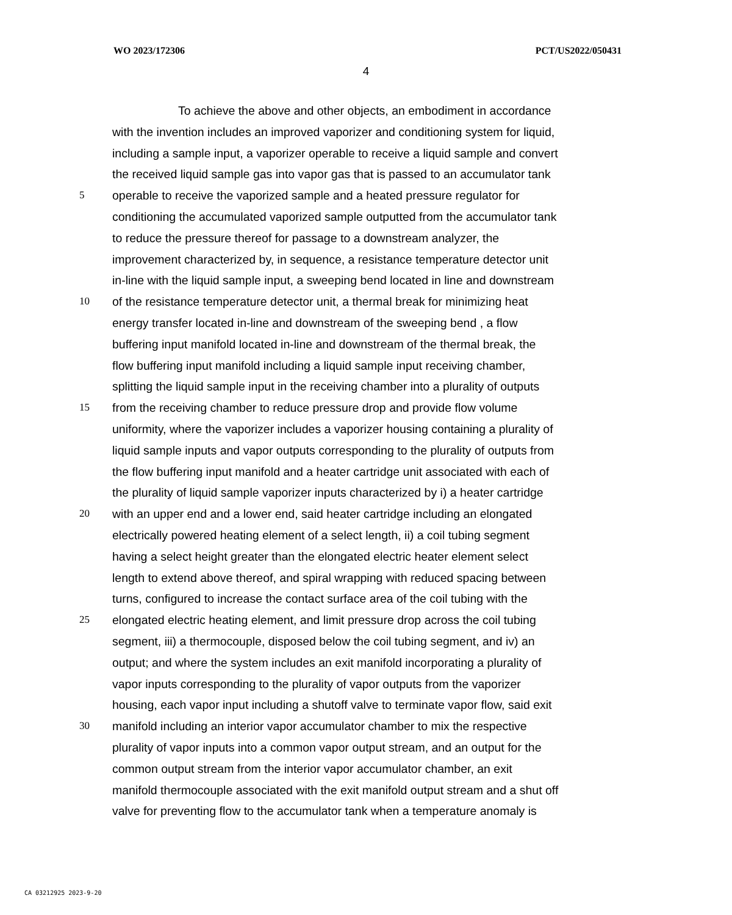WO 2023/172306 PCT/US2022/050431
4
To achieve the above and other objects, an embodiment in accordance
with the invention includes an improved vaporizer and conditioning system for liquid,
including a sample input, a vaporizer operable to receive a liquid sample and convert
the received liquid sample gas into vapor gas that is passed to an accumulator tank
5 operable to receive the vaporized sample and a heated pressure regulator for
conditioning the accumulated vaporized sample outputted from the accumulator tank
to reduce the pressure thereof for passage to a downstream analyzer, the
improvement characterized by, in sequence, a resistance temperature detector unit
in-line with the liquid sample input, a sweeping bend located in line and downstream
10 of the resistance temperature detector unit, a thermal break for minimizing heat
energy transfer located in-line and downstream of the sweeping bend , a flow
buffering input manifold located in-line and downstream of the thermal break, the
flow buffering input manifold including a liquid sample input receiving chamber,
splitting the liquid sample input in the receiving chamber into a plurality of outputs
15 from the receiving chamber to reduce pressure drop and provide flow volume
uniformity, where the vaporizer includes a vaporizer housing containing a plurality of
liquid sample inputs and vapor outputs corresponding to the plurality of outputs from
the flow buffering input manifold and a heater cartridge unit associated with each of
the plurality of liquid sample vaporizer inputs characterized by i) a heater cartridge
20 with an upper end and a lower end, said heater cartridge including an elongated
electrically powered heating element of a select length, ii) a coil tubing segment
having a select height greater than the elongated electric heater element select
length to extend above thereof, and spiral wrapping with reduced spacing between
turns, configured to increase the contact surface area of the coil tubing with the
25 elongated electric heating element, and limit pressure drop across the coil tubing
segment, iii) a thermocouple, disposed below the coil tubing segment, and iv) an
output; and where the system includes an exit manifold incorporating a plurality of
vapor inputs corresponding to the plurality of vapor outputs from the vaporizer
housing, each vapor input including a shutoff valve to terminate vapor flow, said exit
30 manifold including an interior vapor accumulator chamber to mix the respective
plurality of vapor inputs into a common vapor output stream, and an output for the
common output stream from the interior vapor accumulator chamber, an exit
manifold thermocouple associated with the exit manifold output stream and a shut off
valve for preventing flow to the accumulator tank when a temperature anomaly is
CA 03212925 2023-9-20